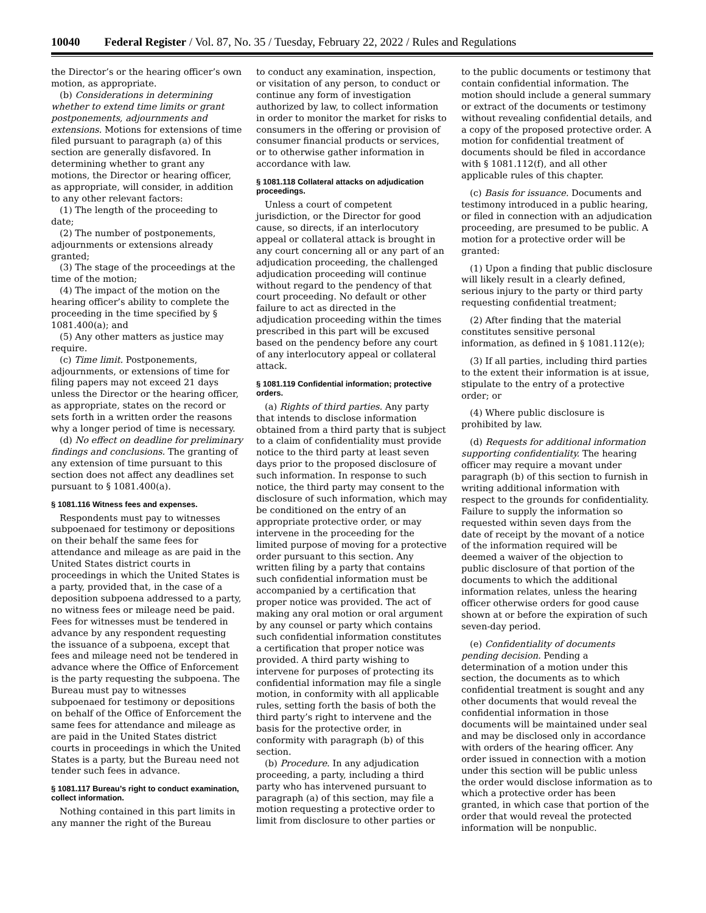10040 Federal Register / Vol. 87, No. 35 / Tuesday, February 22, 2022 / Rules and Regulations
the Director’s or the hearing officer’s own motion, as appropriate.
(b) Considerations in determining whether to extend time limits or grant postponements, adjournments and extensions. Motions for extensions of time filed pursuant to paragraph (a) of this section are generally disfavored. In determining whether to grant any motions, the Director or hearing officer, as appropriate, will consider, in addition to any other relevant factors:
(1) The length of the proceeding to date;
(2) The number of postponements, adjournments or extensions already granted;
(3) The stage of the proceedings at the time of the motion;
(4) The impact of the motion on the hearing officer’s ability to complete the proceeding in the time specified by § 1081.400(a); and
(5) Any other matters as justice may require.
(c) Time limit. Postponements, adjournments, or extensions of time for filing papers may not exceed 21 days unless the Director or the hearing officer, as appropriate, states on the record or sets forth in a written order the reasons why a longer period of time is necessary.
(d) No effect on deadline for preliminary findings and conclusions. The granting of any extension of time pursuant to this section does not affect any deadlines set pursuant to § 1081.400(a).
§ 1081.116 Witness fees and expenses.
Respondents must pay to witnesses subpoenaed for testimony or depositions on their behalf the same fees for attendance and mileage as are paid in the United States district courts in proceedings in which the United States is a party, provided that, in the case of a deposition subpoena addressed to a party, no witness fees or mileage need be paid. Fees for witnesses must be tendered in advance by any respondent requesting the issuance of a subpoena, except that fees and mileage need not be tendered in advance where the Office of Enforcement is the party requesting the subpoena. The Bureau must pay to witnesses subpoenaed for testimony or depositions on behalf of the Office of Enforcement the same fees for attendance and mileage as are paid in the United States district courts in proceedings in which the United States is a party, but the Bureau need not tender such fees in advance.
§ 1081.117 Bureau’s right to conduct examination, collect information.
Nothing contained in this part limits in any manner the right of the Bureau
to conduct any examination, inspection, or visitation of any person, to conduct or continue any form of investigation authorized by law, to collect information in order to monitor the market for risks to consumers in the offering or provision of consumer financial products or services, or to otherwise gather information in accordance with law.
§ 1081.118 Collateral attacks on adjudication proceedings.
Unless a court of competent jurisdiction, or the Director for good cause, so directs, if an interlocutory appeal or collateral attack is brought in any court concerning all or any part of an adjudication proceeding, the challenged adjudication proceeding will continue without regard to the pendency of that court proceeding. No default or other failure to act as directed in the adjudication proceeding within the times prescribed in this part will be excused based on the pendency before any court of any interlocutory appeal or collateral attack.
§ 1081.119 Confidential information; protective orders.
(a) Rights of third parties. Any party that intends to disclose information obtained from a third party that is subject to a claim of confidentiality must provide notice to the third party at least seven days prior to the proposed disclosure of such information. In response to such notice, the third party may consent to the disclosure of such information, which may be conditioned on the entry of an appropriate protective order, or may intervene in the proceeding for the limited purpose of moving for a protective order pursuant to this section. Any written filing by a party that contains such confidential information must be accompanied by a certification that proper notice was provided. The act of making any oral motion or oral argument by any counsel or party which contains such confidential information constitutes a certification that proper notice was provided. A third party wishing to intervene for purposes of protecting its confidential information may file a single motion, in conformity with all applicable rules, setting forth the basis of both the third party’s right to intervene and the basis for the protective order, in conformity with paragraph (b) of this section.
(b) Procedure. In any adjudication proceeding, a party, including a third party who has intervened pursuant to paragraph (a) of this section, may file a motion requesting a protective order to limit from disclosure to other parties or
to the public documents or testimony that contain confidential information. The motion should include a general summary or extract of the documents or testimony without revealing confidential details, and a copy of the proposed protective order. A motion for confidential treatment of documents should be filed in accordance with § 1081.112(f), and all other applicable rules of this chapter.
(c) Basis for issuance. Documents and testimony introduced in a public hearing, or filed in connection with an adjudication proceeding, are presumed to be public. A motion for a protective order will be granted:
(1) Upon a finding that public disclosure will likely result in a clearly defined, serious injury to the party or third party requesting confidential treatment;
(2) After finding that the material constitutes sensitive personal information, as defined in § 1081.112(e);
(3) If all parties, including third parties to the extent their information is at issue, stipulate to the entry of a protective order; or
(4) Where public disclosure is prohibited by law.
(d) Requests for additional information supporting confidentiality. The hearing officer may require a movant under paragraph (b) of this section to furnish in writing additional information with respect to the grounds for confidentiality. Failure to supply the information so requested within seven days from the date of receipt by the movant of a notice of the information required will be deemed a waiver of the objection to public disclosure of that portion of the documents to which the additional information relates, unless the hearing officer otherwise orders for good cause shown at or before the expiration of such seven-day period.
(e) Confidentiality of documents pending decision. Pending a determination of a motion under this section, the documents as to which confidential treatment is sought and any other documents that would reveal the confidential information in those documents will be maintained under seal and may be disclosed only in accordance with orders of the hearing officer. Any order issued in connection with a motion under this section will be public unless the order would disclose information as to which a protective order has been granted, in which case that portion of the order that would reveal the protected information will be nonpublic.